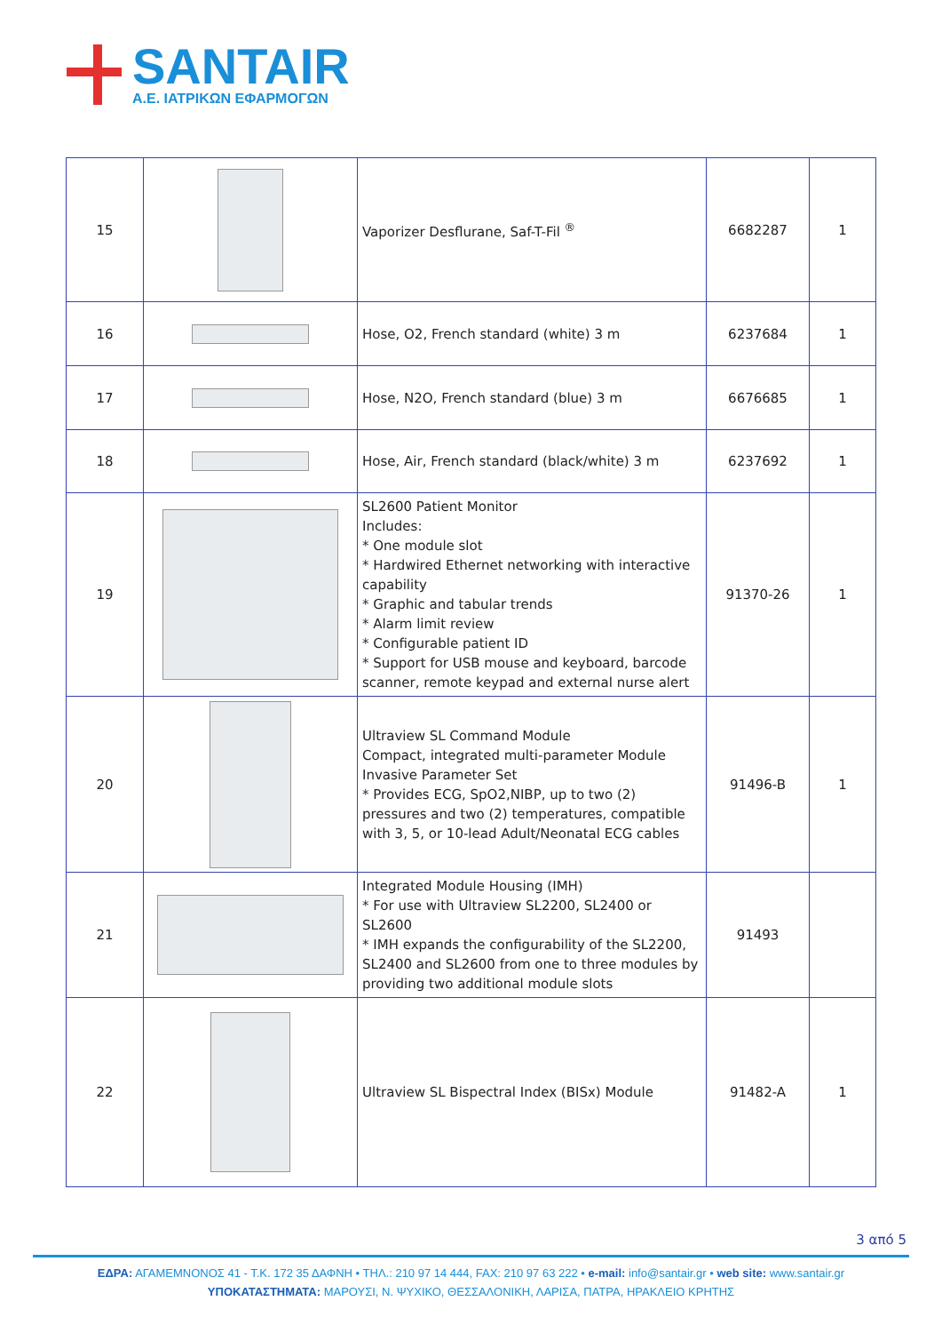SANTAIR
Α.Ε. ΙΑΤΡΙΚΩΝ ΕΦΑΡΜΟΓΩΝ
| 15 | | Vaporizer Desflurane, Saf-T-Fil <sup>®</sup> | 6682287 | 1 |
| 16 | | Hose, O2, French standard (white) 3 m | 6237684 | 1 |
| 17 | | Hose, N2O, French standard (blue) 3 m | 6676685 | 1 |
| 18 | | Hose, Air, French standard (black/white) 3 m | 6237692 | 1 |
| 19 | | SL2600 Patient Monitor Includes: * One module slot * Hardwired Ethernet networking with interactive capability * Graphic and tabular trends * Alarm limit review * Configurable patient ID * Support for USB mouse and keyboard, barcode scanner, remote keypad and external nurse alert | 91370-26 | 1 |
| 20 | | Ultraview SL Command Module Compact, integrated multi-parameter Module Invasive Parameter Set * Provides ECG, SpO2,NIBP, up to two (2) pressures and two (2) temperatures, compatible with 3, 5, or 10-lead Adult/Neonatal ECG cables | 91496-B | 1 |
| 21 | | Integrated Module Housing (IMH) * For use with Ultraview SL2200, SL2400 or SL2600 * IMH expands the configurability of the SL2200, SL2400 and SL2600 from one to three modules by providing two additional module slots | 91493 | |
| 22 | | Ultraview SL Bispectral Index (BISx) Module | 91482-A | 1 |
3 από 5
ΕΔΡΑ: ΑΓΑΜΕΜΝΟΝΟΣ 41 - Τ.Κ. 172 35 ΔΑΦΝΗ • ΤΗΛ.: 210 97 14 444, FAX: 210 97 63 222 • e-mail: info@santair.gr • web site: www.santair.gr
ΥΠΟΚΑΤΑΣΤΗΜΑΤΑ: ΜΑΡΟΥΣΙ, Ν. ΨΥΧΙΚΟ, ΘΕΣΣΑΛΟΝΙΚΗ, ΛΑΡΙΣΑ, ΠΑΤΡΑ, ΗΡΑΚΛΕΙΟ ΚΡΗΤΗΣ